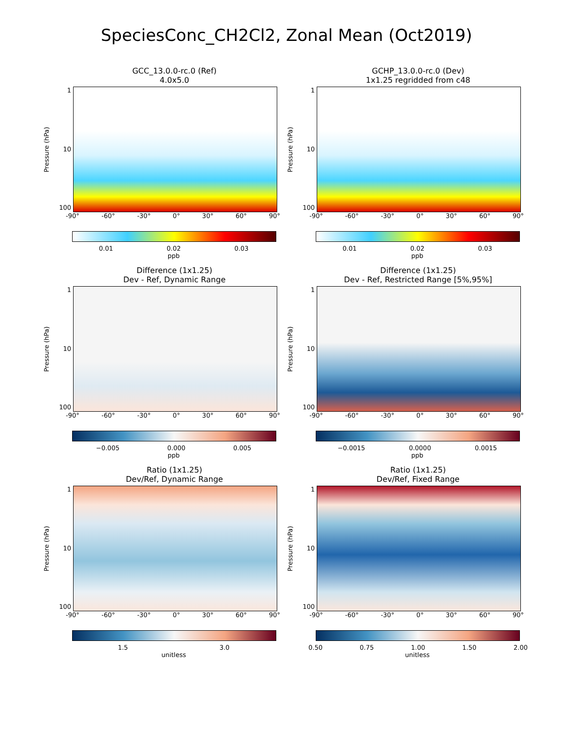SpeciesConc_CH2Cl2, Zonal Mean (Oct2019)
GCC_13.0.0-rc.0 (Ref)
4.0x5.0
Pressure (hPa)
1
10
100
-90° -60° -30° 0° 30° 60° 90°
0.01 0.02 0.03
ppb
GCHP_13.0.0-rc.0 (Dev)
1x1.25 regridded from c48
Pressure (hPa)
1
10
100
-90° -60° -30° 0° 30° 60° 90°
0.01 0.02 0.03
ppb
Difference (1x1.25)
Dev - Ref, Dynamic Range
Pressure (hPa)
1
10
100
-90° -60° -30° 0° 30° 60° 90°
−0.005 0.000 0.005
ppb
Difference (1x1.25)
Dev - Ref, Restricted Range [5%,95%]
Pressure (hPa)
1
10
100
-90° -60° -30° 0° 30° 60° 90°
−0.0015 0.0000 0.0015
ppb
Ratio (1x1.25)
Dev/Ref, Dynamic Range
Pressure (hPa)
1
10
100
-90° -60° -30° 0° 30° 60° 90°
1.5 3.0
unitless
Ratio (1x1.25)
Dev/Ref, Fixed Range
Pressure (hPa)
1
10
100
-90° -60° -30° 0° 30° 60° 90°
0.50 0.75 1.00 1.50 2.00
unitless